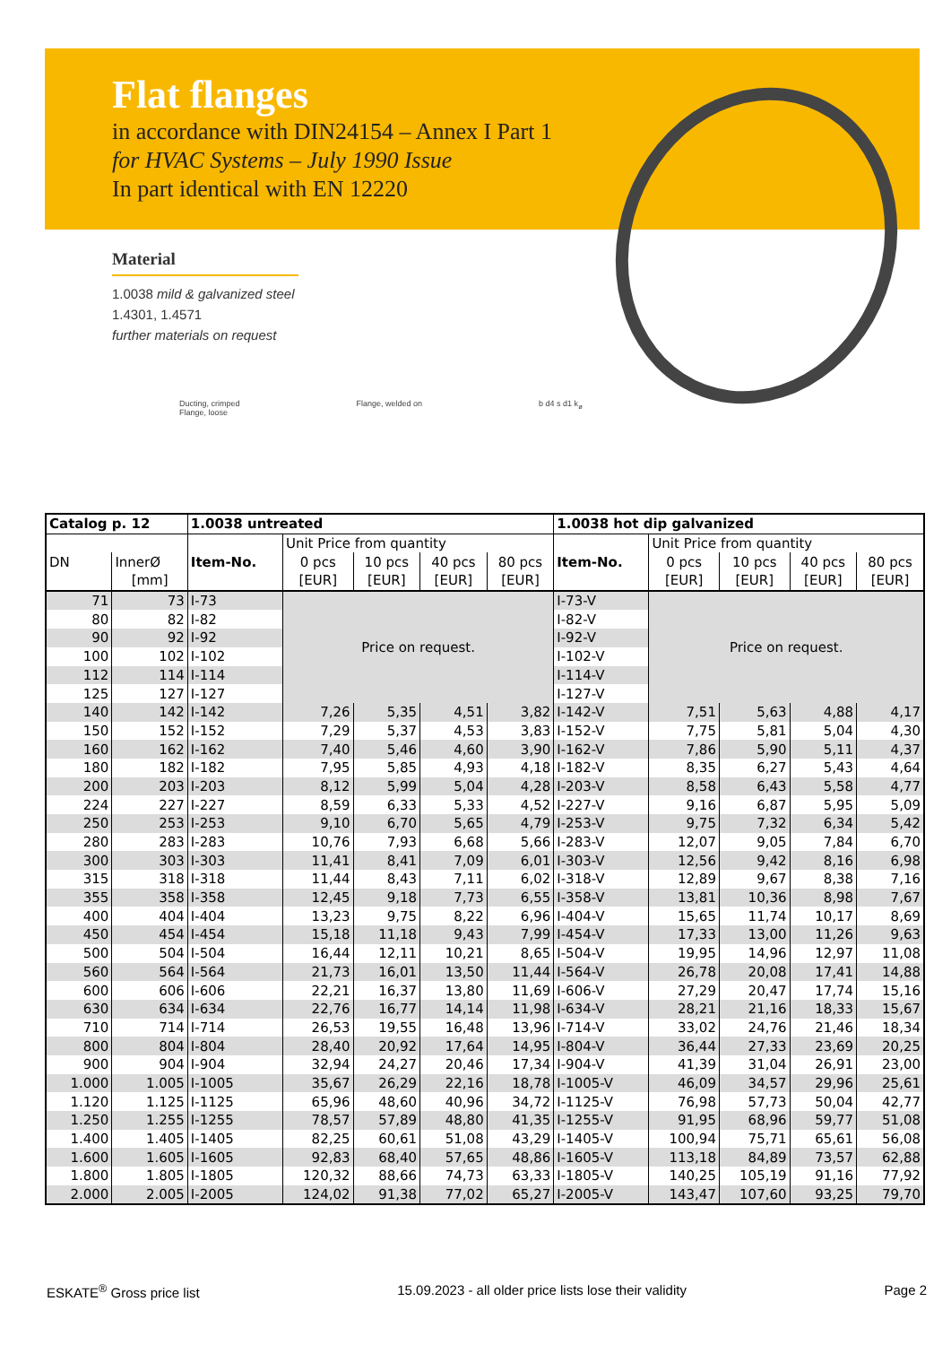Flat flanges
in accordance with DIN24154 – Annex I Part 1
for HVAC Systems – July 1990 Issue
In part identical with EN 12220
Material
1.0038 mild & galvanized steel
1.4301, 1.4571
further materials on request
Ducting, crimped
Flange, loose
Flange, welded on b d4 s d1 k<sub>ø</sub>
| Catalog p. 12 | | 1.0038 untreated | | | | | 1.0038 hot dip galvanized | | | | |
| --- | --- | --- | --- | --- | --- | --- | --- | --- | --- | --- | --- |
| | | | Unit Price from quantity | | | | | Unit Price from quantity | | | |
| DN | InnerØ | Item-No. | 0 pcs | 10 pcs | 40 pcs | 80 pcs | Item-No. | 0 pcs | 10 pcs | 40 pcs | 80 pcs |
| | [mm] | | [EUR] | [EUR] | [EUR] | [EUR] | | [EUR] | [EUR] | [EUR] | [EUR] |
| 71 | 73 | I-73 | Price on request. | | | | I-73-V | Price on request. | | | |
| 80 | 82 | I-82 | | | | | I-82-V | | | | |
| 90 | 92 | I-92 | | | | | I-92-V | | | | |
| 100 | 102 | I-102 | | | | | I-102-V | | | | |
| 112 | 114 | I-114 | | | | | I-114-V | | | | |
| 125 | 127 | I-127 | | | | | I-127-V | | | | |
| 140 | 142 | I-142 | 7,26 | 5,35 | 4,51 | 3,82 | I-142-V | 7,51 | 5,63 | 4,88 | 4,17 |
| 150 | 152 | I-152 | 7,29 | 5,37 | 4,53 | 3,83 | I-152-V | 7,75 | 5,81 | 5,04 | 4,30 |
| 160 | 162 | I-162 | 7,40 | 5,46 | 4,60 | 3,90 | I-162-V | 7,86 | 5,90 | 5,11 | 4,37 |
| 180 | 182 | I-182 | 7,95 | 5,85 | 4,93 | 4,18 | I-182-V | 8,35 | 6,27 | 5,43 | 4,64 |
| 200 | 203 | I-203 | 8,12 | 5,99 | 5,04 | 4,28 | I-203-V | 8,58 | 6,43 | 5,58 | 4,77 |
| 224 | 227 | I-227 | 8,59 | 6,33 | 5,33 | 4,52 | I-227-V | 9,16 | 6,87 | 5,95 | 5,09 |
| 250 | 253 | I-253 | 9,10 | 6,70 | 5,65 | 4,79 | I-253-V | 9,75 | 7,32 | 6,34 | 5,42 |
| 280 | 283 | I-283 | 10,76 | 7,93 | 6,68 | 5,66 | I-283-V | 12,07 | 9,05 | 7,84 | 6,70 |
| 300 | 303 | I-303 | 11,41 | 8,41 | 7,09 | 6,01 | I-303-V | 12,56 | 9,42 | 8,16 | 6,98 |
| 315 | 318 | I-318 | 11,44 | 8,43 | 7,11 | 6,02 | I-318-V | 12,89 | 9,67 | 8,38 | 7,16 |
| 355 | 358 | I-358 | 12,45 | 9,18 | 7,73 | 6,55 | I-358-V | 13,81 | 10,36 | 8,98 | 7,67 |
| 400 | 404 | I-404 | 13,23 | 9,75 | 8,22 | 6,96 | I-404-V | 15,65 | 11,74 | 10,17 | 8,69 |
| 450 | 454 | I-454 | 15,18 | 11,18 | 9,43 | 7,99 | I-454-V | 17,33 | 13,00 | 11,26 | 9,63 |
| 500 | 504 | I-504 | 16,44 | 12,11 | 10,21 | 8,65 | I-504-V | 19,95 | 14,96 | 12,97 | 11,08 |
| 560 | 564 | I-564 | 21,73 | 16,01 | 13,50 | 11,44 | I-564-V | 26,78 | 20,08 | 17,41 | 14,88 |
| 600 | 606 | I-606 | 22,21 | 16,37 | 13,80 | 11,69 | I-606-V | 27,29 | 20,47 | 17,74 | 15,16 |
| 630 | 634 | I-634 | 22,76 | 16,77 | 14,14 | 11,98 | I-634-V | 28,21 | 21,16 | 18,33 | 15,67 |
| 710 | 714 | I-714 | 26,53 | 19,55 | 16,48 | 13,96 | I-714-V | 33,02 | 24,76 | 21,46 | 18,34 |
| 800 | 804 | I-804 | 28,40 | 20,92 | 17,64 | 14,95 | I-804-V | 36,44 | 27,33 | 23,69 | 20,25 |
| 900 | 904 | I-904 | 32,94 | 24,27 | 20,46 | 17,34 | I-904-V | 41,39 | 31,04 | 26,91 | 23,00 |
| 1.000 | 1.005 | I-1005 | 35,67 | 26,29 | 22,16 | 18,78 | I-1005-V | 46,09 | 34,57 | 29,96 | 25,61 |
| 1.120 | 1.125 | I-1125 | 65,96 | 48,60 | 40,96 | 34,72 | I-1125-V | 76,98 | 57,73 | 50,04 | 42,77 |
| 1.250 | 1.255 | I-1255 | 78,57 | 57,89 | 48,80 | 41,35 | I-1255-V | 91,95 | 68,96 | 59,77 | 51,08 |
| 1.400 | 1.405 | I-1405 | 82,25 | 60,61 | 51,08 | 43,29 | I-1405-V | 100,94 | 75,71 | 65,61 | 56,08 |
| 1.600 | 1.605 | I-1605 | 92,83 | 68,40 | 57,65 | 48,86 | I-1605-V | 113,18 | 84,89 | 73,57 | 62,88 |
| 1.800 | 1.805 | I-1805 | 120,32 | 88,66 | 74,73 | 63,33 | I-1805-V | 140,25 | 105,19 | 91,16 | 77,92 |
| 2.000 | 2.005 | I-2005 | 124,02 | 91,38 | 77,02 | 65,27 | I-2005-V | 143,47 | 107,60 | 93,25 | 79,70 |
ESKATE<sup>®</sup> Gross price list 15.09.2023 - all older price lists lose their validity Page 2